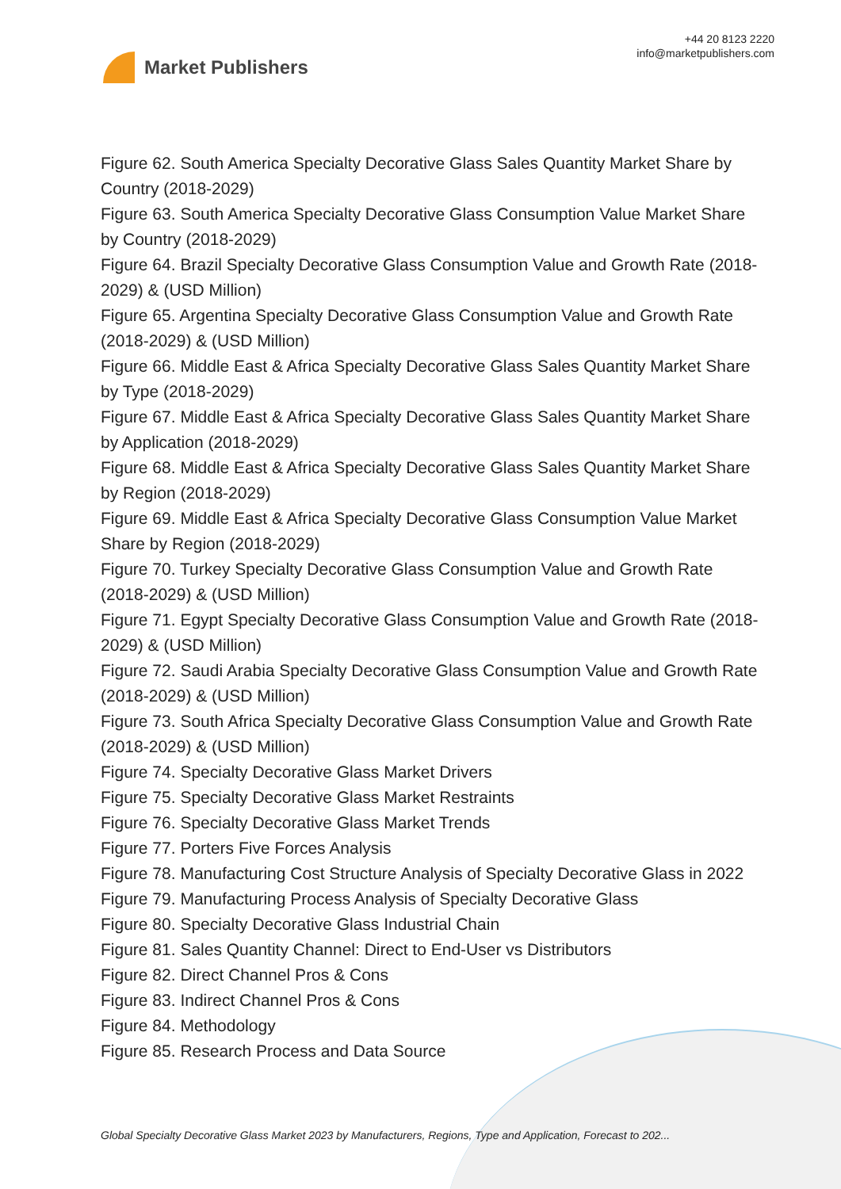Market Publishers
+44 20 8123 2220
info@marketpublishers.com
Figure 62. South America Specialty Decorative Glass Sales Quantity Market Share by Country (2018-2029)
Figure 63. South America Specialty Decorative Glass Consumption Value Market Share by Country (2018-2029)
Figure 64. Brazil Specialty Decorative Glass Consumption Value and Growth Rate (2018-2029) & (USD Million)
Figure 65. Argentina Specialty Decorative Glass Consumption Value and Growth Rate (2018-2029) & (USD Million)
Figure 66. Middle East & Africa Specialty Decorative Glass Sales Quantity Market Share by Type (2018-2029)
Figure 67. Middle East & Africa Specialty Decorative Glass Sales Quantity Market Share by Application (2018-2029)
Figure 68. Middle East & Africa Specialty Decorative Glass Sales Quantity Market Share by Region (2018-2029)
Figure 69. Middle East & Africa Specialty Decorative Glass Consumption Value Market Share by Region (2018-2029)
Figure 70. Turkey Specialty Decorative Glass Consumption Value and Growth Rate (2018-2029) & (USD Million)
Figure 71. Egypt Specialty Decorative Glass Consumption Value and Growth Rate (2018-2029) & (USD Million)
Figure 72. Saudi Arabia Specialty Decorative Glass Consumption Value and Growth Rate (2018-2029) & (USD Million)
Figure 73. South Africa Specialty Decorative Glass Consumption Value and Growth Rate (2018-2029) & (USD Million)
Figure 74. Specialty Decorative Glass Market Drivers
Figure 75. Specialty Decorative Glass Market Restraints
Figure 76. Specialty Decorative Glass Market Trends
Figure 77. Porters Five Forces Analysis
Figure 78. Manufacturing Cost Structure Analysis of Specialty Decorative Glass in 2022
Figure 79. Manufacturing Process Analysis of Specialty Decorative Glass
Figure 80. Specialty Decorative Glass Industrial Chain
Figure 81. Sales Quantity Channel: Direct to End-User vs Distributors
Figure 82. Direct Channel Pros & Cons
Figure 83. Indirect Channel Pros & Cons
Figure 84. Methodology
Figure 85. Research Process and Data Source
Global Specialty Decorative Glass Market 2023 by Manufacturers, Regions, Type and Application, Forecast to 202...